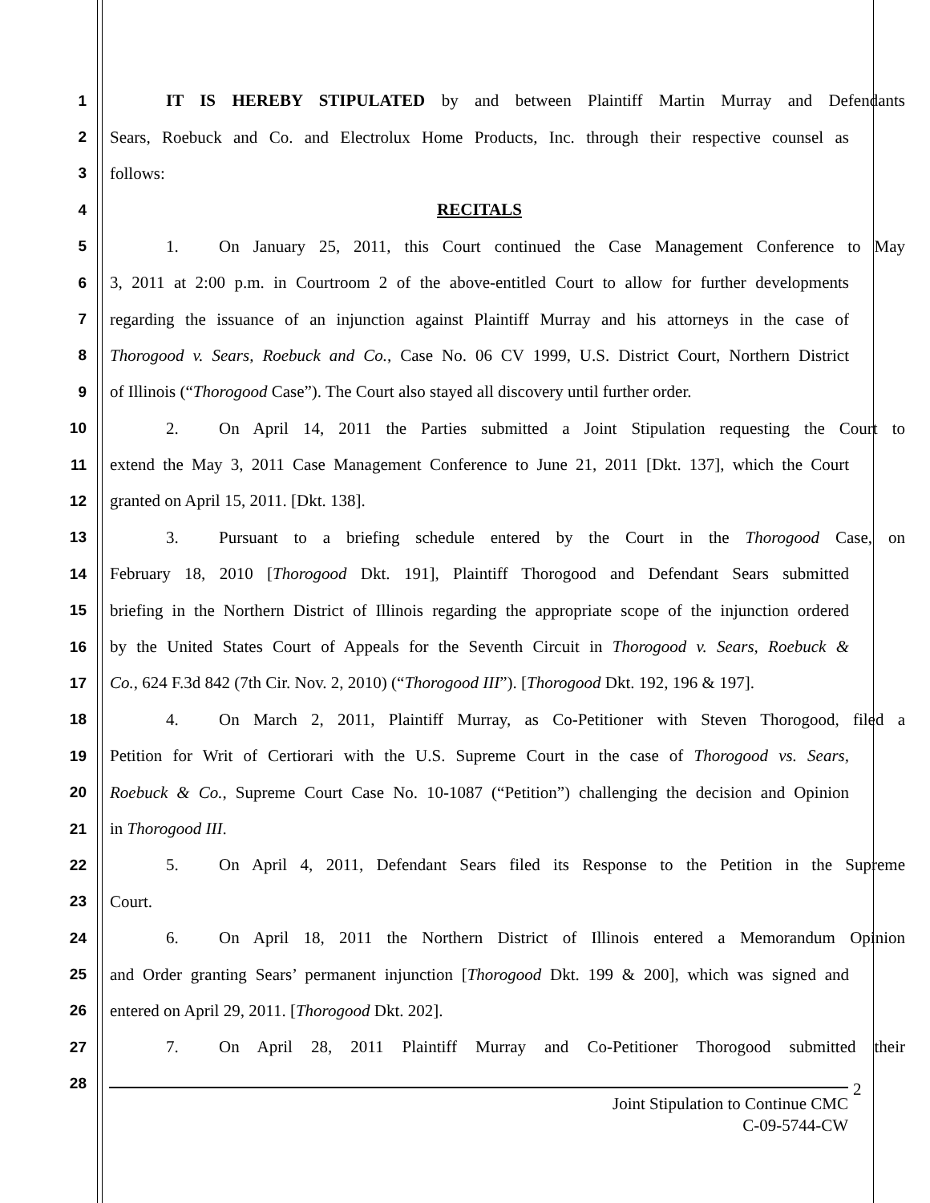1 IT IS HEREBY STIPULATED by and between Plaintiff Martin Murray and Defendants
2 Sears, Roebuck and Co. and Electrolux Home Products, Inc. through their respective counsel as
3 follows:
4 RECITALS
5 1. On January 25, 2011, this Court continued the Case Management Conference to May
6 3, 2011 at 2:00 p.m. in Courtroom 2 of the above-entitled Court to allow for further developments
7 regarding the issuance of an injunction against Plaintiff Murray and his attorneys in the case of
8 Thorogood v. Sears, Roebuck and Co., Case No. 06 CV 1999, U.S. District Court, Northern District
9 of Illinois (“Thorogood Case”). The Court also stayed all discovery until further order.
10 2. On April 14, 2011 the Parties submitted a Joint Stipulation requesting the Court to
11 extend the May 3, 2011 Case Management Conference to June 21, 2011 [Dkt. 137], which the Court
12 granted on April 15, 2011. [Dkt. 138].
13 3. Pursuant to a briefing schedule entered by the Court in the Thorogood Case, on
14 February 18, 2010 [Thorogood Dkt. 191], Plaintiff Thorogood and Defendant Sears submitted
15 briefing in the Northern District of Illinois regarding the appropriate scope of the injunction ordered
16 by the United States Court of Appeals for the Seventh Circuit in Thorogood v. Sears, Roebuck &
17 Co., 624 F.3d 842 (7th Cir. Nov. 2, 2010) (“Thorogood III”). [Thorogood Dkt. 192, 196 & 197].
18 4. On March 2, 2011, Plaintiff Murray, as Co-Petitioner with Steven Thorogood, filed a
19 Petition for Writ of Certiorari with the U.S. Supreme Court in the case of Thorogood vs. Sears,
20 Roebuck & Co., Supreme Court Case No. 10-1087 (“Petition”) challenging the decision and Opinion
21 in Thorogood III.
22 5. On April 4, 2011, Defendant Sears filed its Response to the Petition in the Supreme
23 Court.
24 6. On April 18, 2011 the Northern District of Illinois entered a Memorandum Opinion
25 and Order granting Sears’ permanent injunction [Thorogood Dkt. 199 & 200], which was signed and
26 entered on April 29, 2011. [Thorogood Dkt. 202].
27 7. On April 28, 2011 Plaintiff Murray and Co-Petitioner Thorogood submitted their
28
Joint Stipulation to Continue CMC
C-09-5744-CW
2